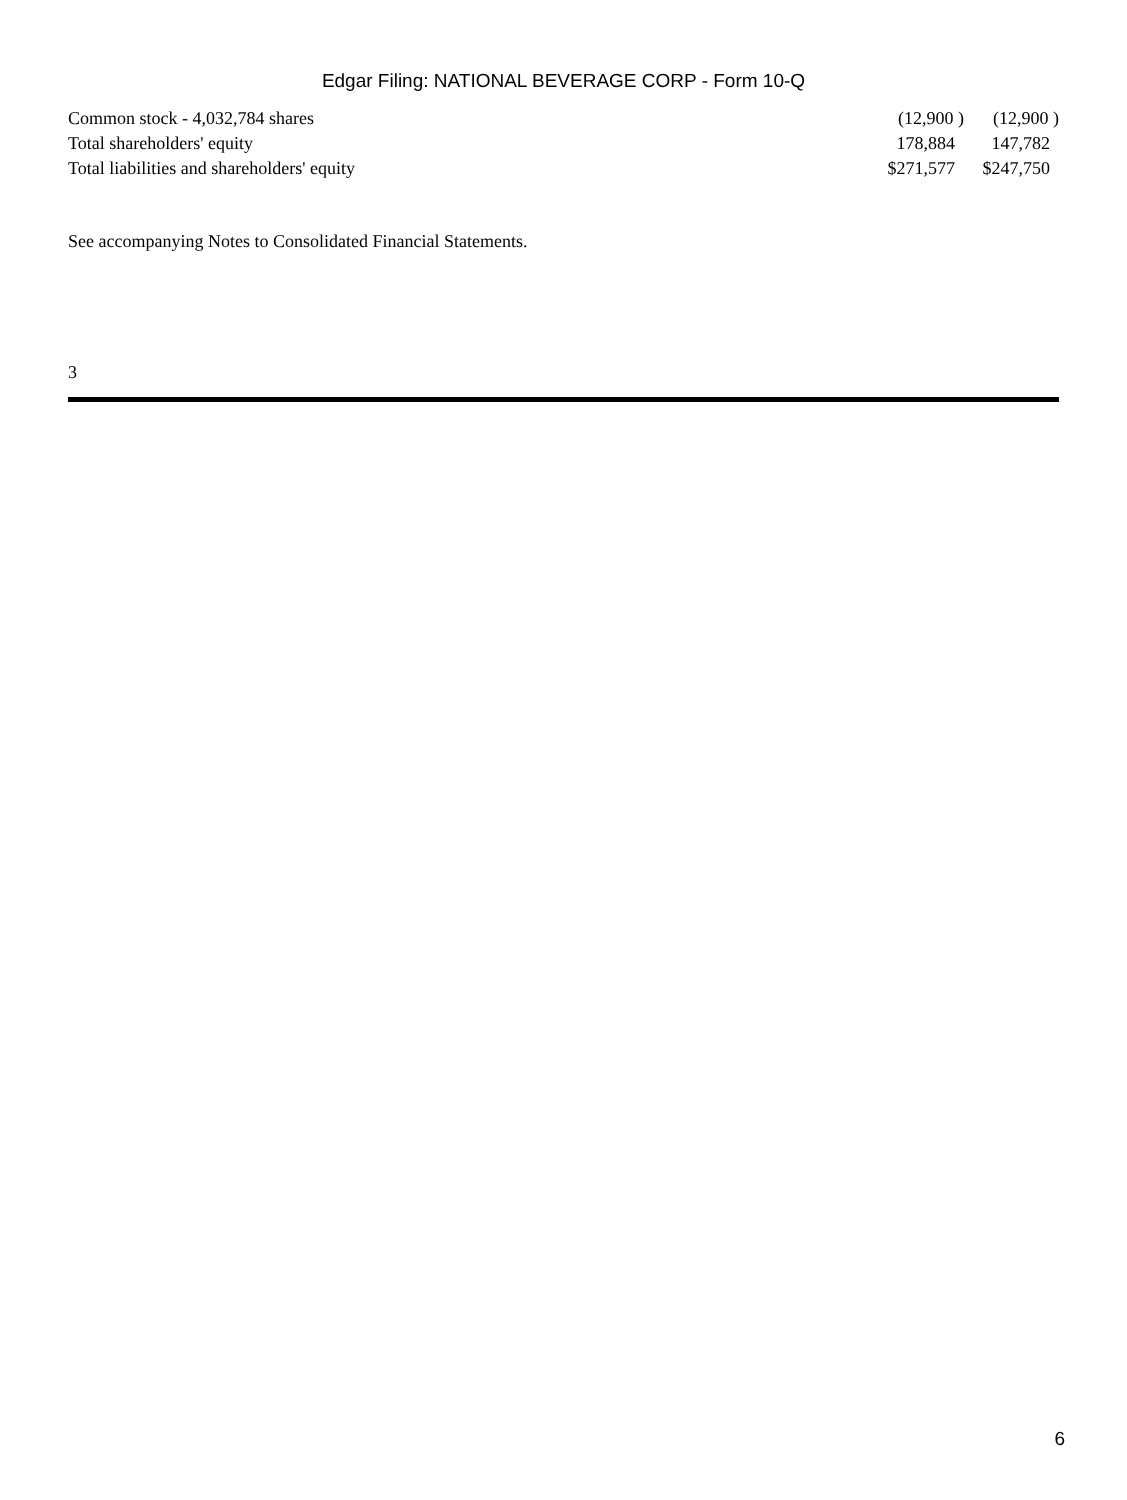Edgar Filing: NATIONAL BEVERAGE CORP - Form 10-Q
| Common stock - 4,032,784 shares | (12,900 ) | (12,900 ) |
| Total shareholders' equity | 178,884 | 147,782 |
| Total liabilities and shareholders' equity | $271,577 | $247,750 |
See accompanying Notes to Consolidated Financial Statements.
3
6